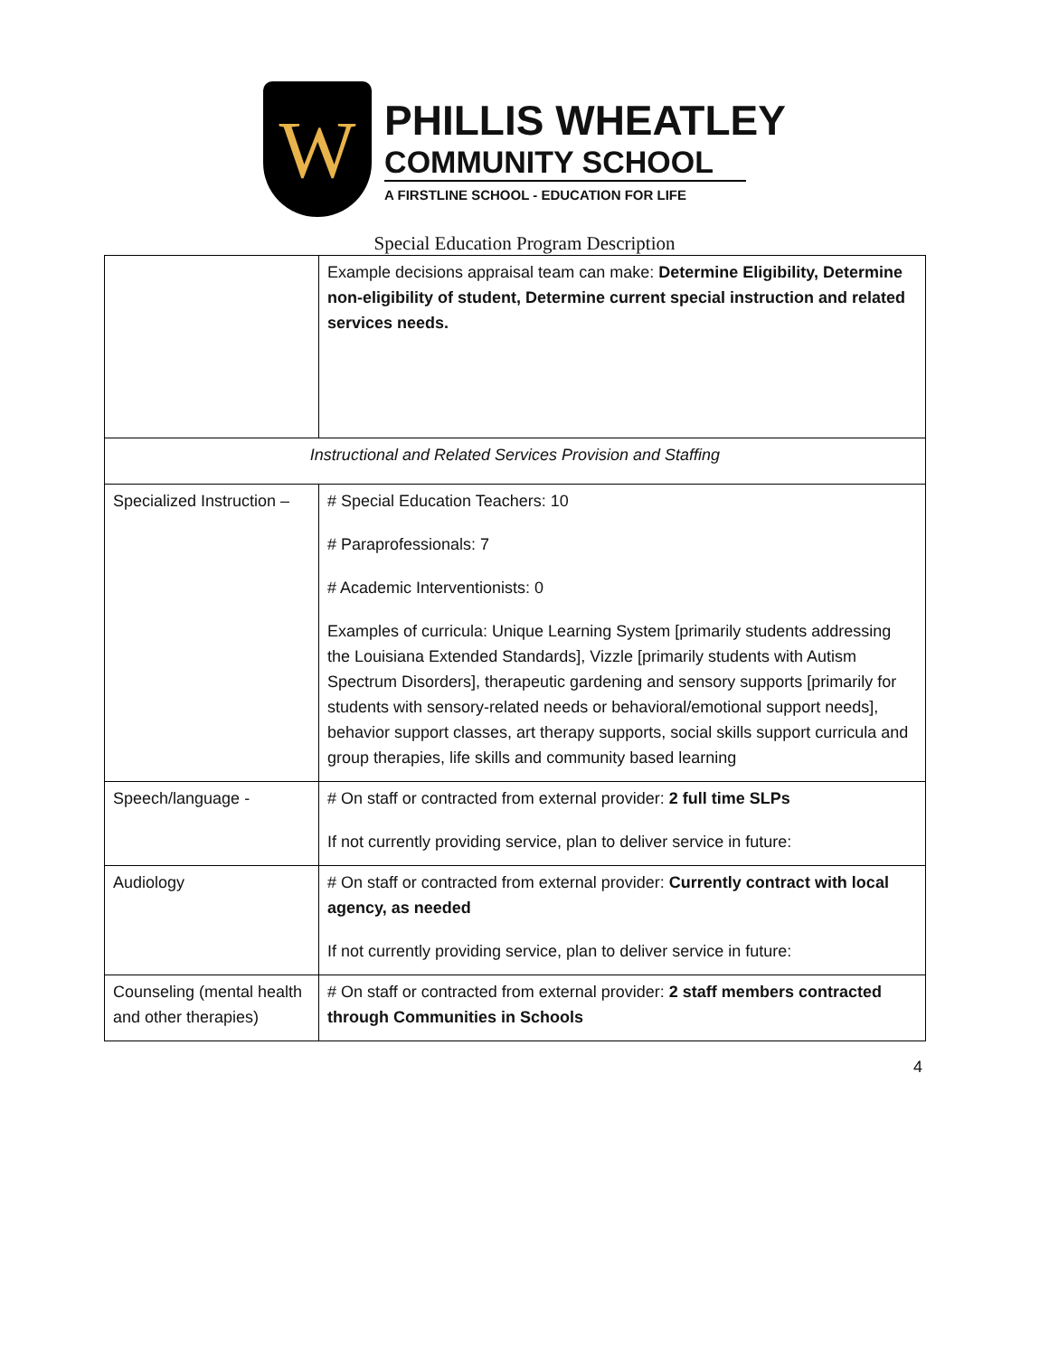W
PHILLIS WHEATLEY
COMMUNITY SCHOOL
A FIRSTLINE SCHOOL - EDUCATION FOR LIFE
Special Education Program Description
| | Example decisions appraisal team can make: Determine Eligibility, Determine non-eligibility of student, Determine current special instruction and related services needs. |
| Instructional and Related Services Provision and Staffing | |
| Specialized Instruction – | # Special Education Teachers: 10 # Paraprofessionals: 7 # Academic Interventionists: 0 Examples of curricula: Unique Learning System [primarily students addressing the Louisiana Extended Standards], Vizzle [primarily students with Autism Spectrum Disorders], therapeutic gardening and sensory supports [primarily for students with sensory-related needs or behavioral/emotional support needs], behavior support classes, art therapy supports, social skills support curricula and group therapies, life skills and community based learning |
| Speech/language - | # On staff or contracted from external provider: 2 full time SLPs If not currently providing service, plan to deliver service in future: |
| Audiology | # On staff or contracted from external provider: Currently contract with local agency, as needed If not currently providing service, plan to deliver service in future: |
| Counseling (mental health and other therapies) | # On staff or contracted from external provider: 2 staff members contracted through Communities in Schools |
4